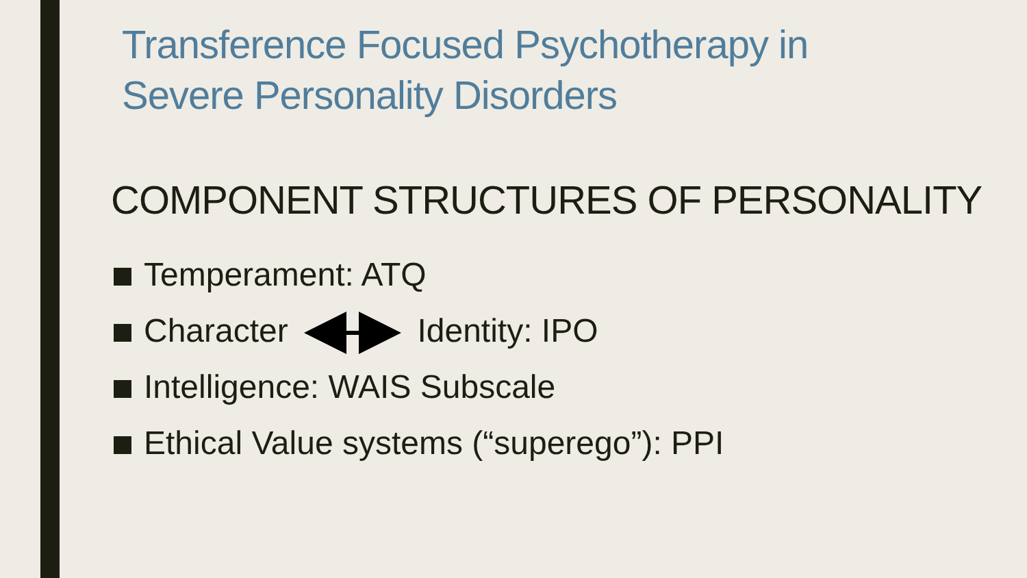Transference Focused Psychotherapy in
Severe Personality Disorders
COMPONENT STRUCTURES OF PERSONALITY
Temperament: ATQ
Character Identity: IPO
Intelligence: WAIS Subscale
Ethical Value systems (“superego”): PPI